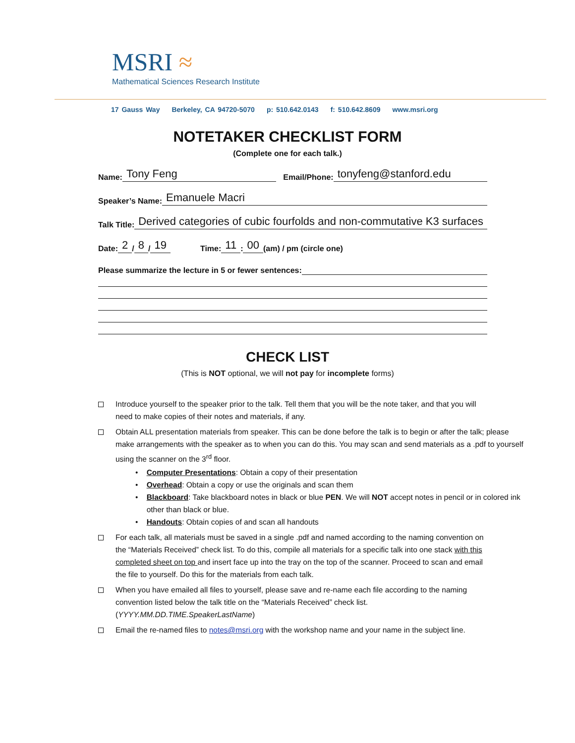MSRI ≈
Mathematical Sciences Research Institute
17 Gauss Way Berkeley, CA 94720-5070 p: 510.642.0143 f: 510.642.8609 www.msri.org
NOTETAKER CHECKLIST FORM
(Complete one for each talk.)
Name: Tony Feng Email/Phone: tonyfeng@stanford.edu
Speaker’s Name: Emanuele Macri
Talk Title: Derived categories of cubic fourfolds and non-commutative K3 surfaces
Date: 2 / 8 / 19 Time: 11: 00 (am) / pm (circle one)
Please summarize the lecture in 5 or fewer sentences:
CHECK LIST
(This is NOT optional, we will not pay for incomplete forms)
Introduce yourself to the speaker prior to the talk. Tell them that you will be the note taker, and that you will need to make copies of their notes and materials, if any.
Obtain ALL presentation materials from speaker. This can be done before the talk is to begin or after the talk; please make arrangements with the speaker as to when you can do this. You may scan and send materials as a .pdf to yourself using the scanner on the 3<sup>rd</sup> floor.
• Computer Presentations: Obtain a copy of their presentation
• Overhead: Obtain a copy or use the originals and scan them
• Blackboard: Take blackboard notes in black or blue PEN. We will NOT accept notes in pencil or in colored ink other than black or blue.
• Handouts: Obtain copies of and scan all handouts
For each talk, all materials must be saved in a single .pdf and named according to the naming convention on the “Materials Received” check list. To do this, compile all materials for a specific talk into one stack with this completed sheet on top and insert face up into the tray on the top of the scanner. Proceed to scan and email the file to yourself. Do this for the materials from each talk.
When you have emailed all files to yourself, please save and re-name each file according to the naming convention listed below the talk title on the “Materials Received” check list. (YYYY.MM.DD.TIME.SpeakerLastName)
Email the re-named files to notes@msri.org with the workshop name and your name in the subject line.